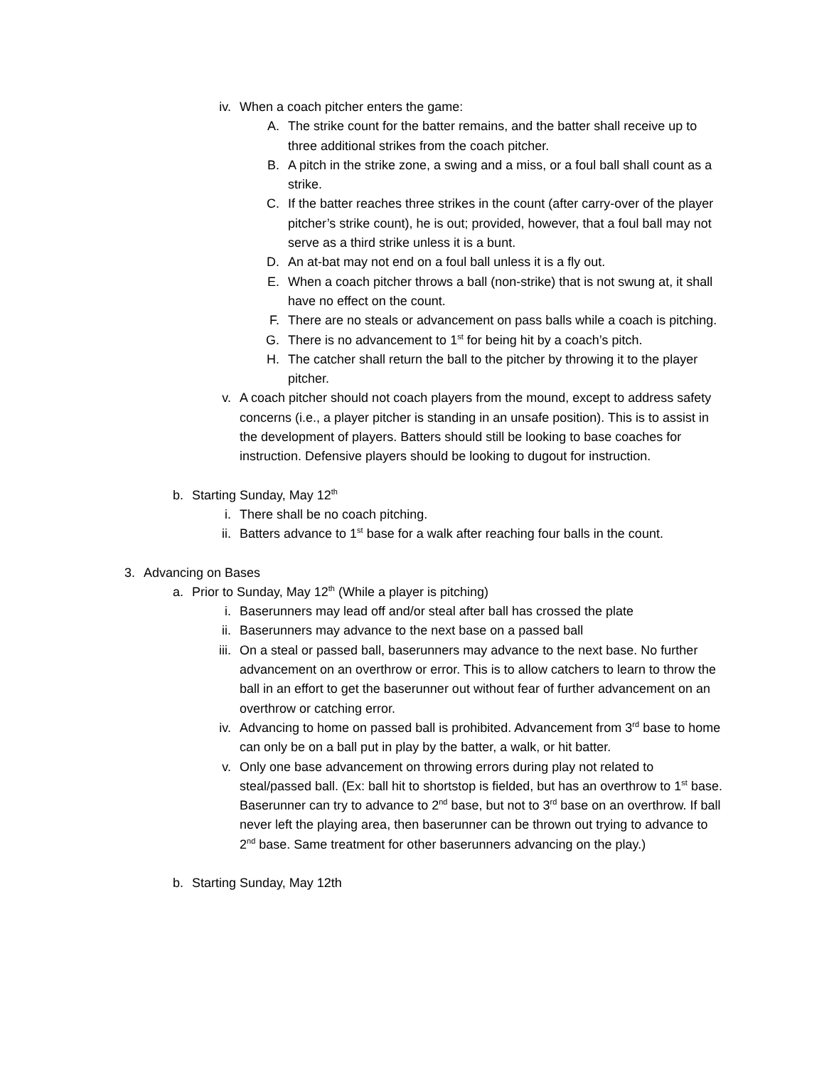iv. When a coach pitcher enters the game:
A. The strike count for the batter remains, and the batter shall receive up to three additional strikes from the coach pitcher.
B. A pitch in the strike zone, a swing and a miss, or a foul ball shall count as a strike.
C. If the batter reaches three strikes in the count (after carry-over of the player pitcher’s strike count), he is out; provided, however, that a foul ball may not serve as a third strike unless it is a bunt.
D. An at-bat may not end on a foul ball unless it is a fly out.
E. When a coach pitcher throws a ball (non-strike) that is not swung at, it shall have no effect on the count.
F. There are no steals or advancement on pass balls while a coach is pitching.
G. There is no advancement to 1<sup>st</sup> for being hit by a coach’s pitch.
H. The catcher shall return the ball to the pitcher by throwing it to the player pitcher.
v. A coach pitcher should not coach players from the mound, except to address safety concerns (i.e., a player pitcher is standing in an unsafe position). This is to assist in the development of players. Batters should still be looking to base coaches for instruction. Defensive players should be looking to dugout for instruction.
b. Starting Sunday, May 12<sup>th</sup>
i. There shall be no coach pitching.
ii. Batters advance to 1<sup>st</sup> base for a walk after reaching four balls in the count.
3. Advancing on Bases
a. Prior to Sunday, May 12<sup>th</sup> (While a player is pitching)
i. Baserunners may lead off and/or steal after ball has crossed the plate
ii. Baserunners may advance to the next base on a passed ball
iii. On a steal or passed ball, baserunners may advance to the next base. No further advancement on an overthrow or error. This is to allow catchers to learn to throw the ball in an effort to get the baserunner out without fear of further advancement on an overthrow or catching error.
iv. Advancing to home on passed ball is prohibited. Advancement from 3<sup>rd</sup> base to home can only be on a ball put in play by the batter, a walk, or hit batter.
v. Only one base advancement on throwing errors during play not related to steal/passed ball. (Ex: ball hit to shortstop is fielded, but has an overthrow to 1<sup>st</sup> base. Baserunner can try to advance to 2<sup>nd</sup> base, but not to 3<sup>rd</sup> base on an overthrow. If ball never left the playing area, then baserunner can be thrown out trying to advance to 2<sup>nd</sup> base. Same treatment for other baserunners advancing on the play.)
b. Starting Sunday, May 12th